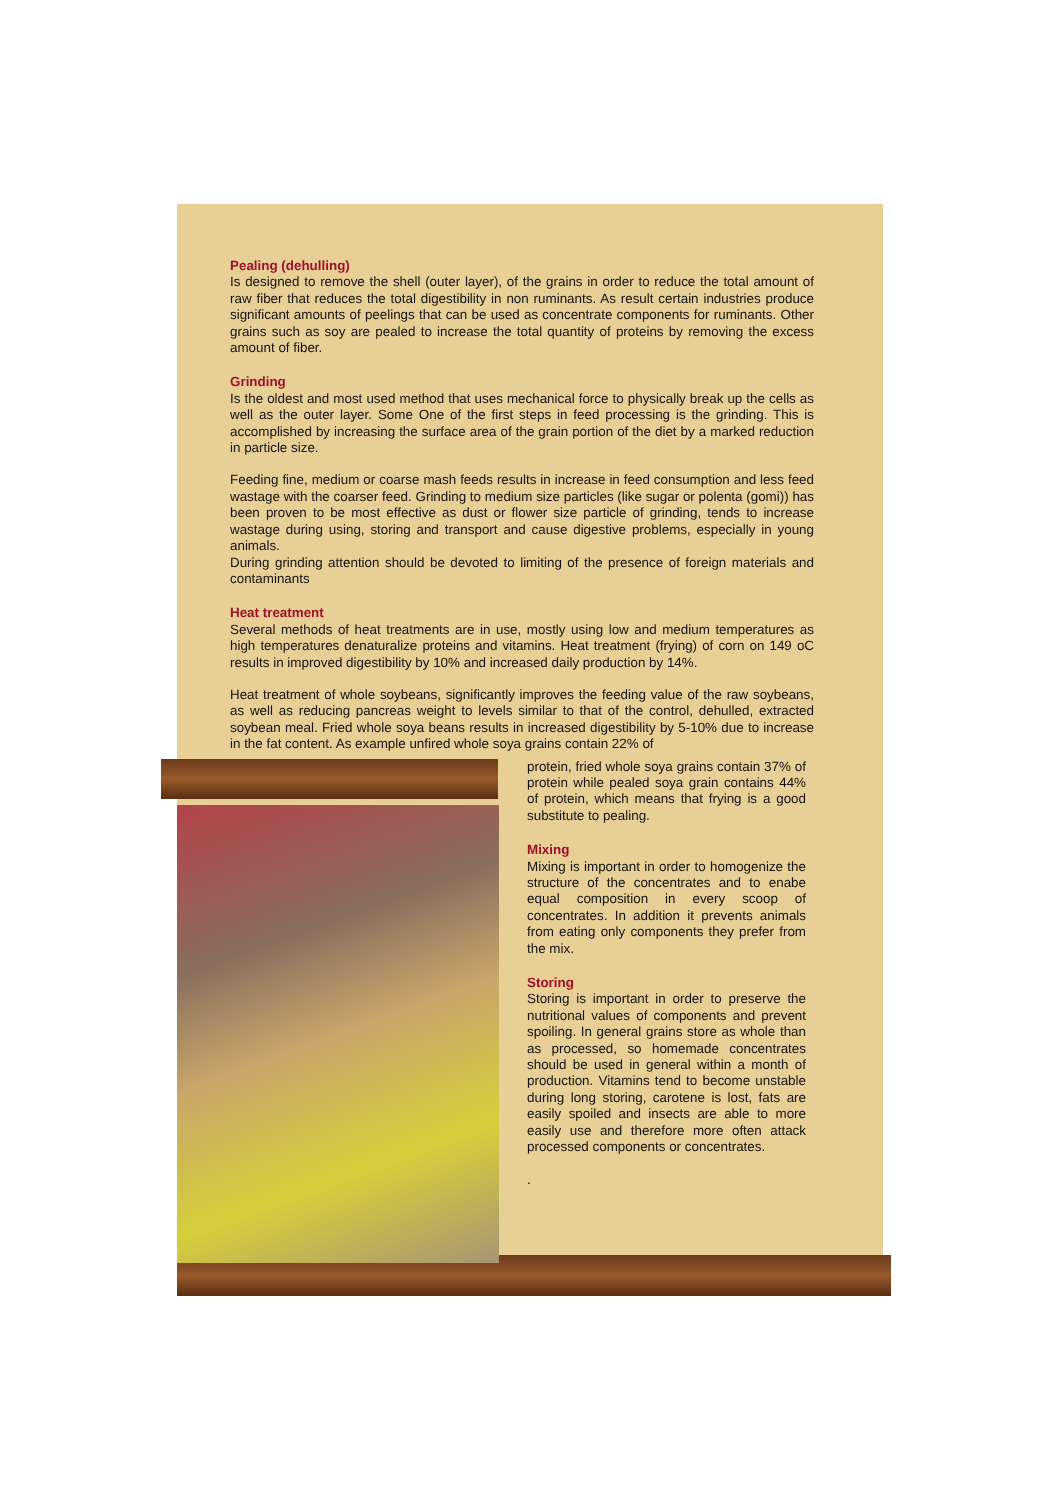Pealing (dehulling)
Is designed to remove the shell (outer layer), of the grains in order to reduce the total amount of raw fiber that reduces the total digestibility in non ruminants. As result certain industries produce significant amounts of peelings that can be used as concentrate components for ruminants. Other grains such as soy are pealed to increase the total quantity of proteins by removing the excess amount of fiber.
Grinding
Is the oldest and most used method that uses mechanical force to physically break up the cells as well as the outer layer. Some One of the first steps in feed processing is the grinding. This is accomplished by increasing the surface area of the grain portion of the diet by a marked reduction in particle size.
Feeding fine, medium or coarse mash feeds results in increase in feed consumption and less feed wastage with the coarser feed. Grinding to medium size particles (like sugar or polenta (gomi)) has been proven to be most effective as dust or flower size particle of grinding, tends to increase wastage during using, storing and transport and cause digestive problems, especially in young animals.
During grinding attention should be devoted to limiting of the presence of foreign materials and contaminants
Heat treatment
Several methods of heat treatments are in use, mostly using low and medium temperatures as high temperatures denaturalize proteins and vitamins. Heat treatment (frying) of corn on 149 oC results in improved digestibility by 10% and increased daily production by 14%.
Heat treatment of whole soybeans, significantly improves the feeding value of the raw soybeans, as well as reducing pancreas weight to levels similar to that of the control, dehulled, extracted soybean meal. Fried whole soya beans results in increased digestibility by 5-10% due to increase in the fat content. As example unfired whole soya grains contain 22% of
protein, fried whole soya grains contain 37% of protein while pealed soya grain contains 44% of protein, which means that frying is a good substitute to pealing.
Mixing
Mixing is important in order to homogenize the structure of the concentrates and to enabe equal composition in every scoop of concentrates. In addition it prevents animals from eating only components they prefer from the mix.
Storing
Storing is important in order to preserve the nutritional values of components and prevent spoiling. In general grains store as whole than as processed, so homemade concentrates should be used in general within a month of production. Vitamins tend to become unstable during long storing, carotene is lost, fats are easily spoiled and insects are able to more easily use and therefore more often attack processed components or concentrates.
.